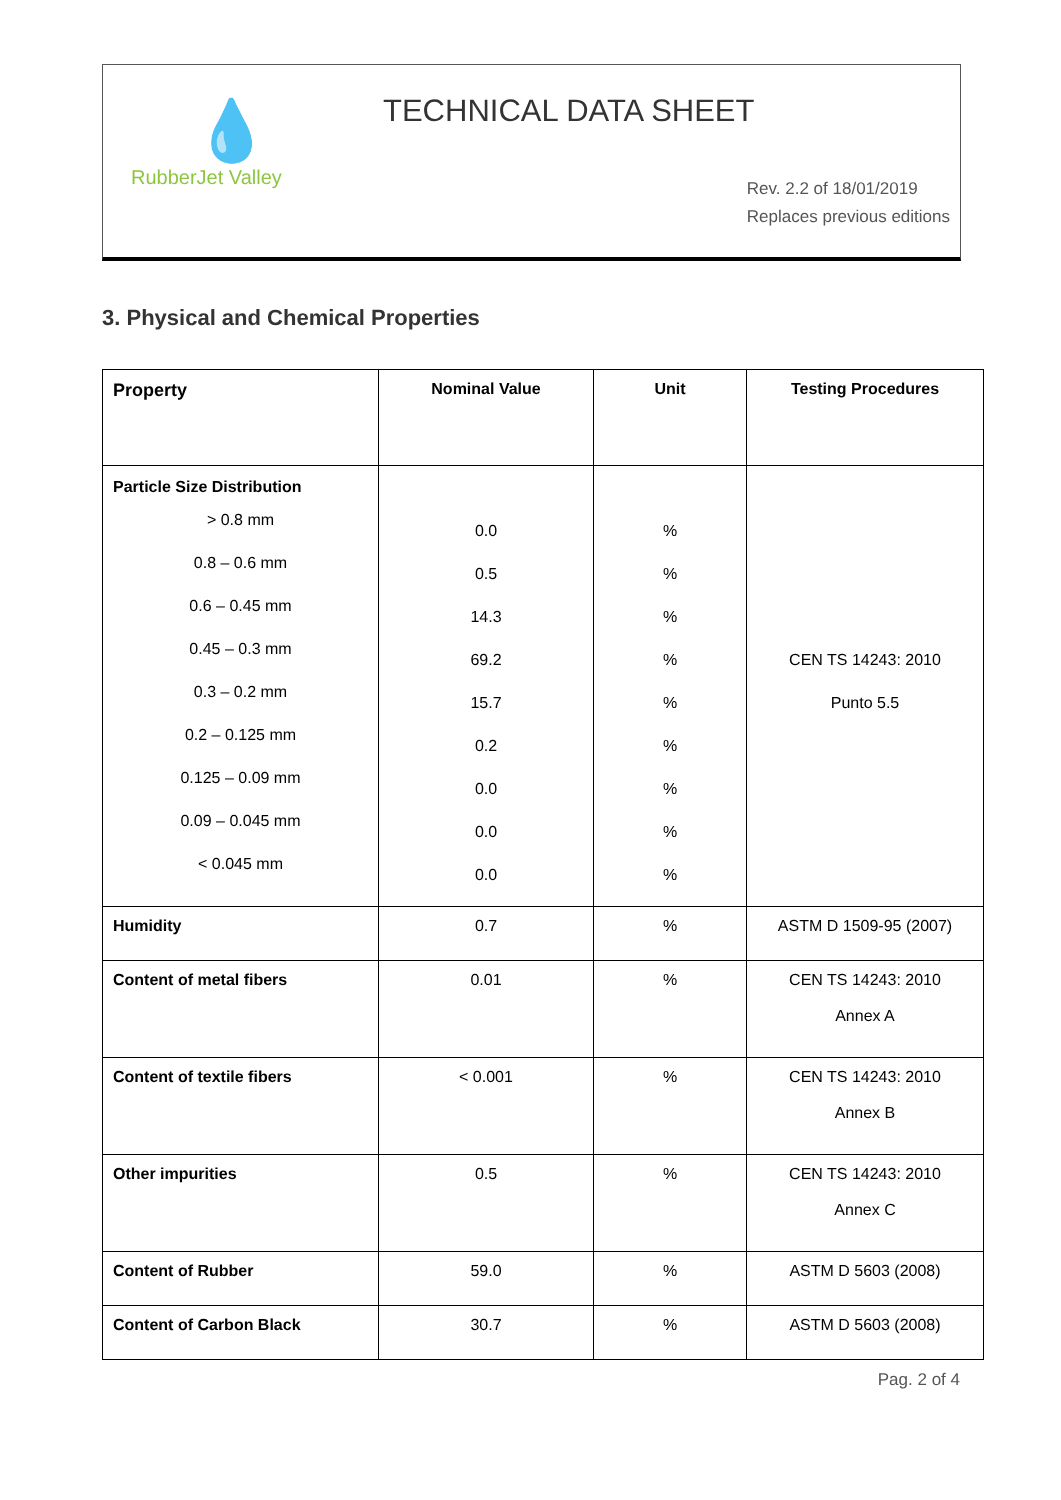💧
RubberJet Valley
TECHNICAL DATA SHEET
Rev. 2.2 of 18/01/2019
Replaces previous editions
3. Physical and Chemical Properties
| Property | Nominal Value | Unit | Testing Procedures |
| --- | --- | --- | --- |
| Particle Size Distribution > 0.8 mm 0.8 – 0.6 mm 0.6 – 0.45 mm 0.45 – 0.3 mm 0.3 – 0.2 mm 0.2 – 0.125 mm 0.125 – 0.09 mm 0.09 – 0.045 mm < 0.045 mm | 0.0 0.5 14.3 69.2 15.7 0.2 0.0 0.0 0.0 | % % % % % % % % % | CEN TS 14243: 2010 Punto 5.5 |
| Humidity | 0.7 | % | ASTM D 1509-95 (2007) |
| Content of metal fibers | 0.01 | % | CEN TS 14243: 2010 Annex A |
| Content of textile fibers | < 0.001 | % | CEN TS 14243: 2010 Annex B |
| Other impurities | 0.5 | % | CEN TS 14243: 2010 Annex C |
| Content of Rubber | 59.0 | % | ASTM D 5603 (2008) |
| Content of Carbon Black | 30.7 | % | ASTM D 5603 (2008) |
Pag. 2 of 4